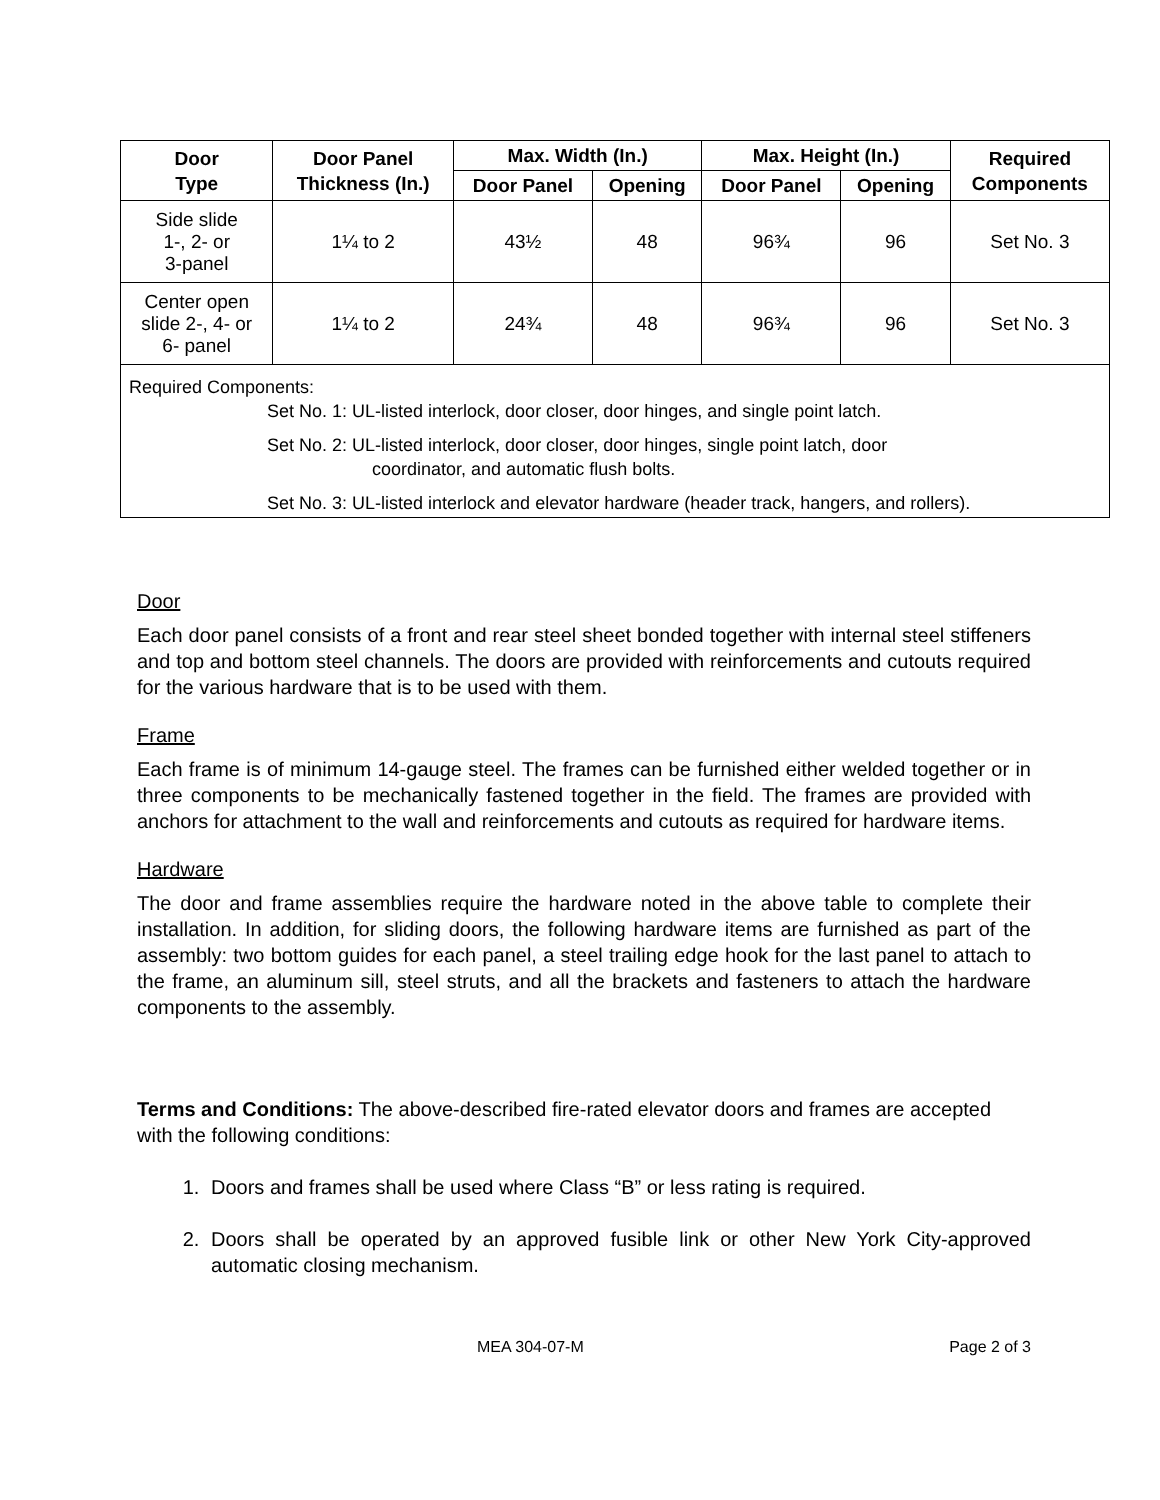| Door Type | Door Panel Thickness (In.) | Max. Width (In.) | | Max. Height (In.) | | Required Components |
| --- | --- | --- | --- | --- | --- | --- |
| | | Door Panel | Opening | Door Panel | Opening | |
| Side slide 1-, 2- or 3-panel | 1¼ to 2 | 43½ | 48 | 96¾ | 96 | Set No. 3 |
| Center open slide 2-, 4- or 6- panel | 1¼ to 2 | 24¾ | 48 | 96¾ | 96 | Set No. 3 |
| Required Components: Set No. 1: UL-listed interlock, door closer, door hinges, and single point latch. Set No. 2: UL-listed interlock, door closer, door hinges, single point latch, door coordinator, and automatic flush bolts. Set No. 3: UL-listed interlock and elevator hardware (header track, hangers, and rollers). | | | | | | |
Door
Each door panel consists of a front and rear steel sheet bonded together with internal steel stiffeners and top and bottom steel channels. The doors are provided with reinforcements and cutouts required for the various hardware that is to be used with them.
Frame
Each frame is of minimum 14-gauge steel. The frames can be furnished either welded together or in three components to be mechanically fastened together in the field. The frames are provided with anchors for attachment to the wall and reinforcements and cutouts as required for hardware items.
Hardware
The door and frame assemblies require the hardware noted in the above table to complete their installation. In addition, for sliding doors, the following hardware items are furnished as part of the assembly: two bottom guides for each panel, a steel trailing edge hook for the last panel to attach to the frame, an aluminum sill, steel struts, and all the brackets and fasteners to attach the hardware components to the assembly.
Terms and Conditions: The above-described fire-rated elevator doors and frames are accepted with the following conditions:
1. Doors and frames shall be used where Class “B” or less rating is required.
2. Doors shall be operated by an approved fusible link or other New York City-approved automatic closing mechanism.
MEA 304-07-M Page 2 of 3